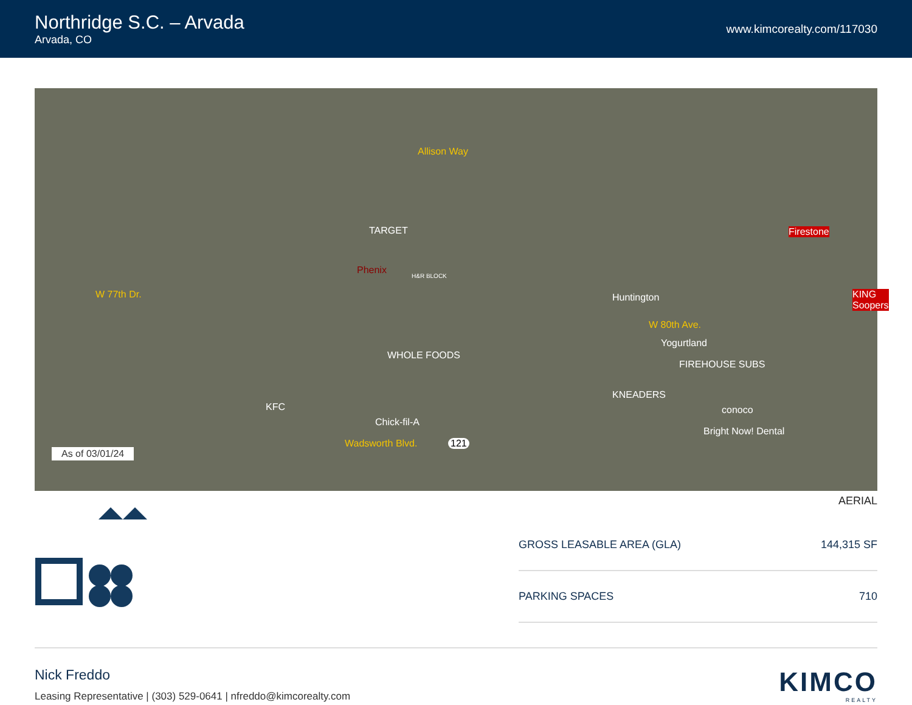Northridge S.C. – Arvada
Arvada, CO
www.kimcorealty.com/117030
Allison Way
W 77th Dr.
W 80th Ave.
Wadsworth Blvd. 121
As of 03/01/24
TARGET
Phenix H&R BLOCK
Firestone
KING Soopers Huntington
Yogurtland
FIREHOUSE SUBS
WHOLE FOODS
KNEADERS
conoco
Bright Now! Dental
KFC
Chick-fil-A
AERIAL
| GROSS LEASABLE AREA (GLA) | 144,315 SF |
| PARKING SPACES | 710 |
Nick Freddo
Leasing Representative | (303) 529-0641 | nfreddo@kimcorealty.com
KIMCO
REALTY